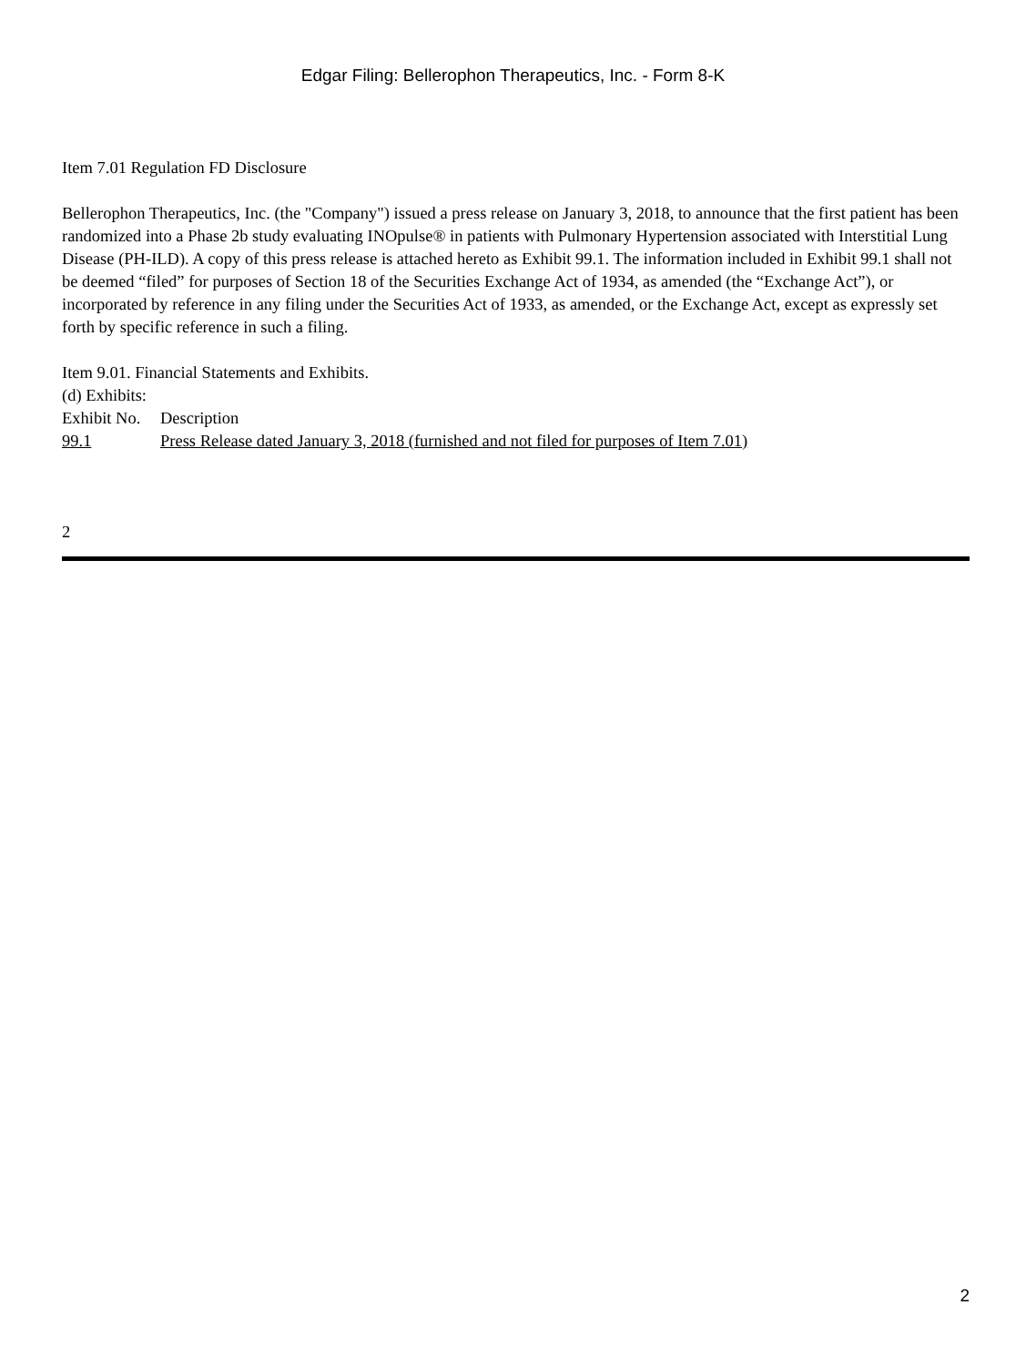Edgar Filing: Bellerophon Therapeutics, Inc. - Form 8-K
Item 7.01 Regulation FD Disclosure
Bellerophon Therapeutics, Inc. (the "Company") issued a press release on January 3, 2018, to announce that the first patient has been randomized into a Phase 2b study evaluating INOpulse® in patients with Pulmonary Hypertension associated with Interstitial Lung Disease (PH-ILD). A copy of this press release is attached hereto as Exhibit 99.1. The information included in Exhibit 99.1 shall not be deemed “filed” for purposes of Section 18 of the Securities Exchange Act of 1934, as amended (the “Exchange Act”), or incorporated by reference in any filing under the Securities Act of 1933, as amended, or the Exchange Act, except as expressly set forth by specific reference in such a filing.
Item 9.01. Financial Statements and Exhibits.
(d) Exhibits:
| Exhibit No. | Description |
| 99.1 | Press Release dated January 3, 2018 (furnished and not filed for purposes of Item 7.01) |
2
2